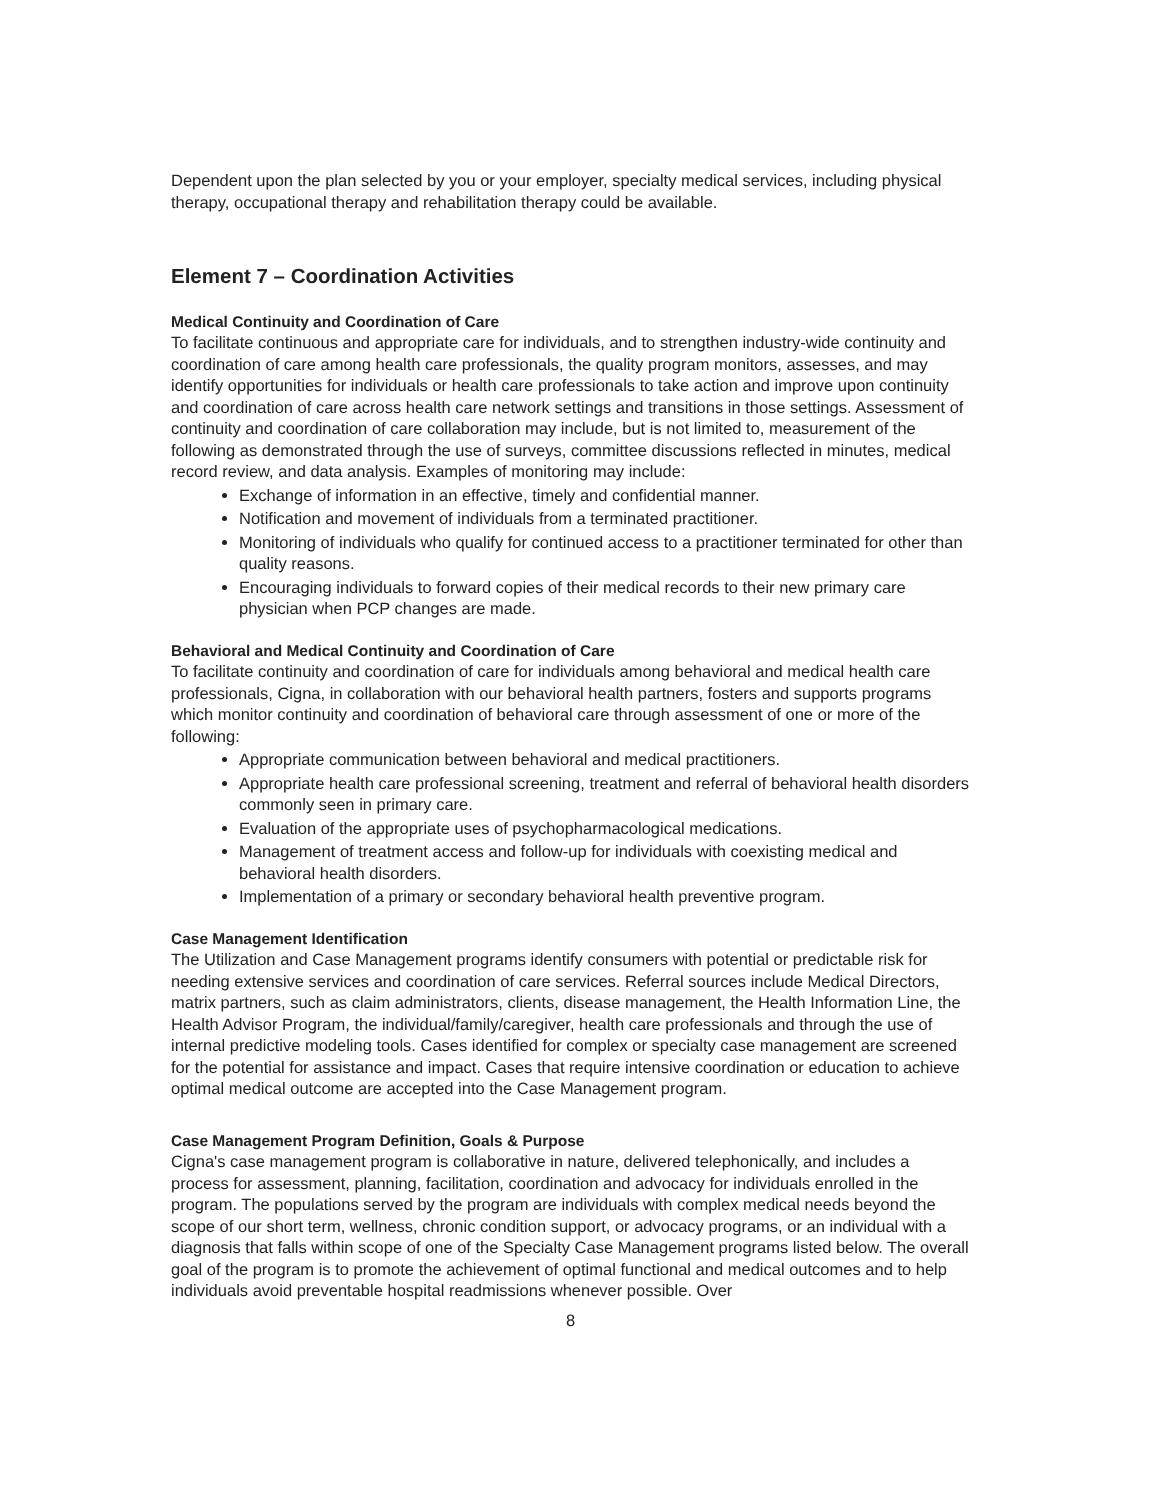Dependent upon the plan selected by you or your employer, specialty medical services, including physical therapy, occupational therapy and rehabilitation therapy could be available.
Element 7 – Coordination Activities
Medical Continuity and Coordination of Care
To facilitate continuous and appropriate care for individuals, and to strengthen industry-wide continuity and coordination of care among health care professionals, the quality program monitors, assesses, and may identify opportunities for individuals or health care professionals to take action and improve upon continuity and coordination of care across health care network settings and transitions in those settings. Assessment of continuity and coordination of care collaboration may include, but is not limited to, measurement of the following as demonstrated through the use of surveys, committee discussions reflected in minutes, medical record review, and data analysis. Examples of monitoring may include:
Exchange of information in an effective, timely and confidential manner.
Notification and movement of individuals from a terminated practitioner.
Monitoring of individuals who qualify for continued access to a practitioner terminated for other than quality reasons.
Encouraging individuals to forward copies of their medical records to their new primary care physician when PCP changes are made.
Behavioral and Medical Continuity and Coordination of Care
To facilitate continuity and coordination of care for individuals among behavioral and medical health care professionals, Cigna, in collaboration with our behavioral health partners, fosters and supports programs which monitor continuity and coordination of behavioral care through assessment of one or more of the following:
Appropriate communication between behavioral and medical practitioners.
Appropriate health care professional screening, treatment and referral of behavioral health disorders commonly seen in primary care.
Evaluation of the appropriate uses of psychopharmacological medications.
Management of treatment access and follow-up for individuals with coexisting medical and behavioral health disorders.
Implementation of a primary or secondary behavioral health preventive program.
Case Management Identification
The Utilization and Case Management programs identify consumers with potential or predictable risk for needing extensive services and coordination of care services. Referral sources include Medical Directors, matrix partners, such as claim administrators, clients, disease management, the Health Information Line, the Health Advisor Program, the individual/family/caregiver, health care professionals and through the use of internal predictive modeling tools. Cases identified for complex or specialty case management are screened for the potential for assistance and impact. Cases that require intensive coordination or education to achieve optimal medical outcome are accepted into the Case Management program.
Case Management Program Definition, Goals & Purpose
Cigna's case management program is collaborative in nature, delivered telephonically, and includes a process for assessment, planning, facilitation, coordination and advocacy for individuals enrolled in the program. The populations served by the program are individuals with complex medical needs beyond the scope of our short term, wellness, chronic condition support, or advocacy programs, or an individual with a diagnosis that falls within scope of one of the Specialty Case Management programs listed below. The overall goal of the program is to promote the achievement of optimal functional and medical outcomes and to help individuals avoid preventable hospital readmissions whenever possible. Over
8